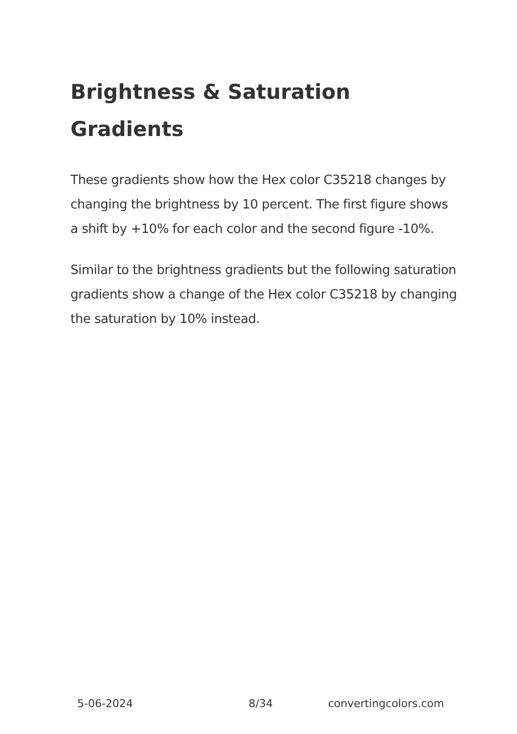Brightness & Saturation
Gradients
These gradients show how the Hex color C35218 changes by changing the brightness by 10 percent. The first figure shows a shift by +10% for each color and the second figure -10%.
Similar to the brightness gradients but the following saturation gradients show a change of the Hex color C35218 by changing the saturation by 10% instead.
5-06-2024 8/34 convertingcolors.com